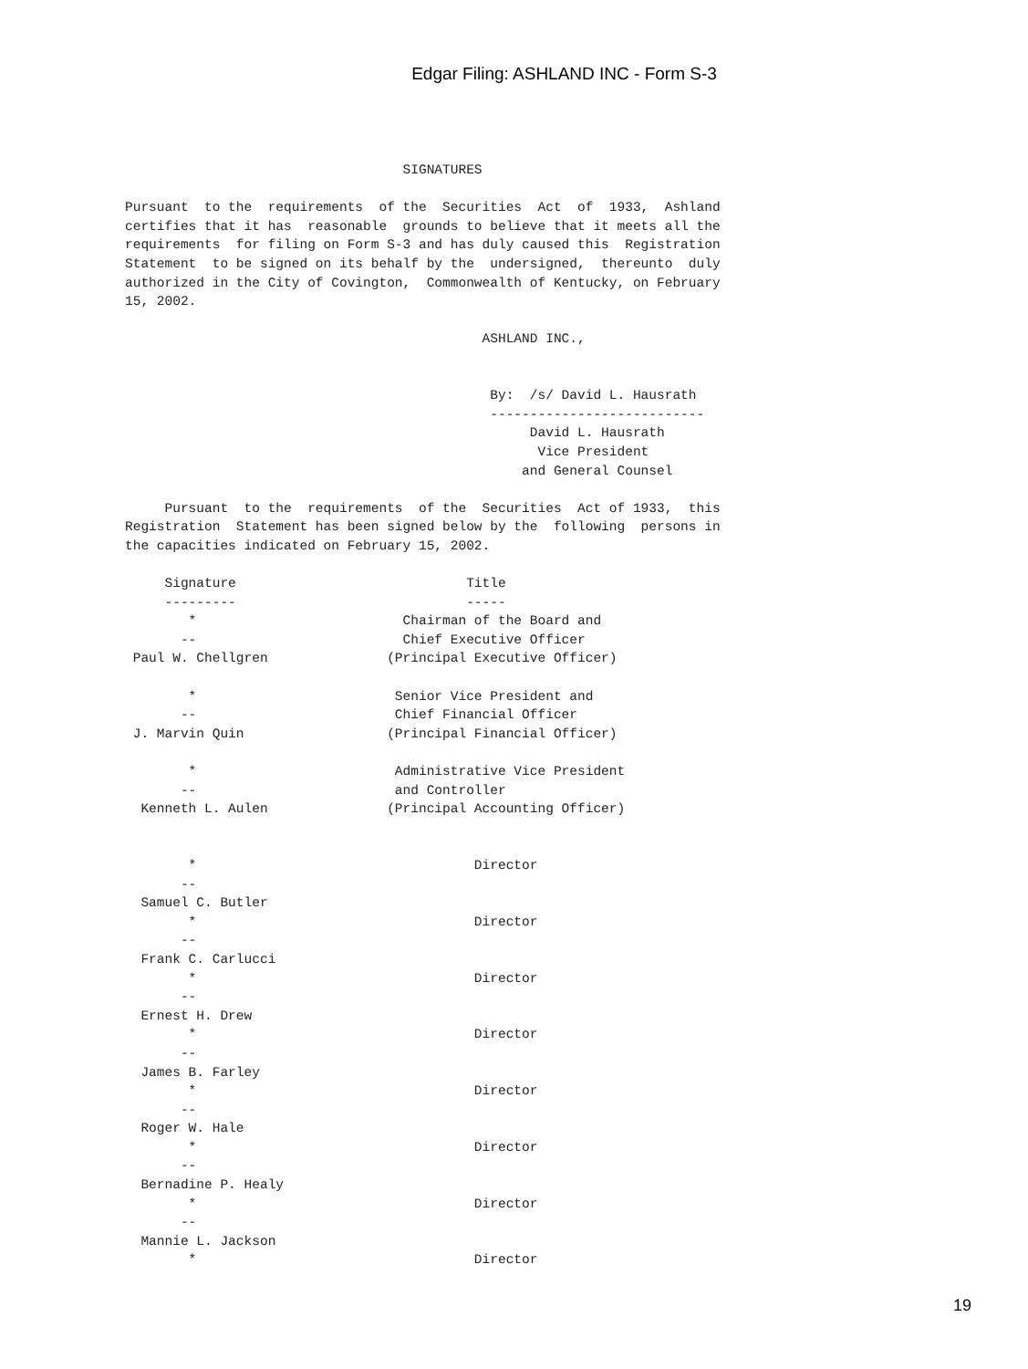Edgar Filing: ASHLAND INC - Form S-3
                                   SIGNATURES

Pursuant  to the  requirements  of the  Securities  Act  of  1933,  Ashland
certifies that it has  reasonable  grounds to believe that it meets all the
requirements  for filing on Form S-3 and has duly caused this  Registration
Statement  to be signed on its behalf by the  undersigned,  thereunto  duly
authorized in the City of Covington,  Commonwealth of Kentucky, on February
15, 2002.

                                             ASHLAND INC.,


                                              By:  /s/ David L. Hausrath
                                              ---------------------------
                                                   David L. Hausrath
                                                    Vice President
                                                  and General Counsel

     Pursuant  to the  requirements  of the  Securities  Act of 1933,  this
Registration  Statement has been signed below by the  following  persons in
the capacities indicated on February 15, 2002.

     Signature                             Title
     ---------                             -----
        *                          Chairman of the Board and
       --                          Chief Executive Officer
 Paul W. Chellgren               (Principal Executive Officer)

        *                         Senior Vice President and
       --                         Chief Financial Officer
 J. Marvin Quin                  (Principal Financial Officer)

        *                         Administrative Vice President
       --                         and Controller
  Kenneth L. Aulen               (Principal Accounting Officer)


        *                                   Director
       --
  Samuel C. Butler
        *                                   Director
       --
  Frank C. Carlucci
        *                                   Director
       --
  Ernest H. Drew
        *                                   Director
       --
  James B. Farley
        *                                   Director
       --
  Roger W. Hale
        *                                   Director
       --
  Bernadine P. Healy
        *                                   Director
       --
  Mannie L. Jackson
        *                                   Director
19